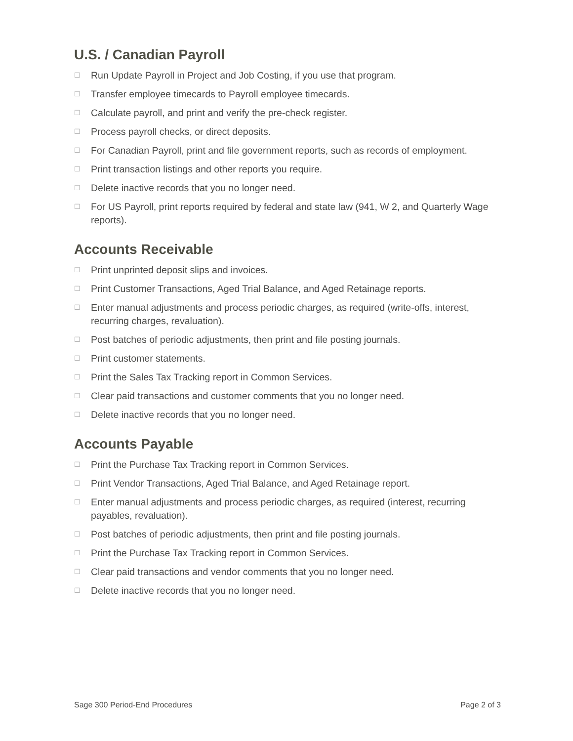U.S. / Canadian Payroll
☐ Run Update Payroll in Project and Job Costing, if you use that program.
☐ Transfer employee timecards to Payroll employee timecards.
☐ Calculate payroll, and print and verify the pre-check register.
☐ Process payroll checks, or direct deposits.
☐ For Canadian Payroll, print and file government reports, such as records of employment.
☐ Print transaction listings and other reports you require.
☐ Delete inactive records that you no longer need.
☐ For US Payroll, print reports required by federal and state law (941, W 2, and Quarterly Wage reports).
Accounts Receivable
☐ Print unprinted deposit slips and invoices.
☐ Print Customer Transactions, Aged Trial Balance, and Aged Retainage reports.
☐ Enter manual adjustments and process periodic charges, as required (write-offs, interest, recurring charges, revaluation).
☐ Post batches of periodic adjustments, then print and file posting journals.
☐ Print customer statements.
☐ Print the Sales Tax Tracking report in Common Services.
☐ Clear paid transactions and customer comments that you no longer need.
☐ Delete inactive records that you no longer need.
Accounts Payable
☐ Print the Purchase Tax Tracking report in Common Services.
☐ Print Vendor Transactions, Aged Trial Balance, and Aged Retainage report.
☐ Enter manual adjustments and process periodic charges, as required (interest, recurring payables, revaluation).
☐ Post batches of periodic adjustments, then print and file posting journals.
☐ Print the Purchase Tax Tracking report in Common Services.
☐ Clear paid transactions and vendor comments that you no longer need.
☐ Delete inactive records that you no longer need.
Sage 300 Period-End Procedures Page 2 of 3